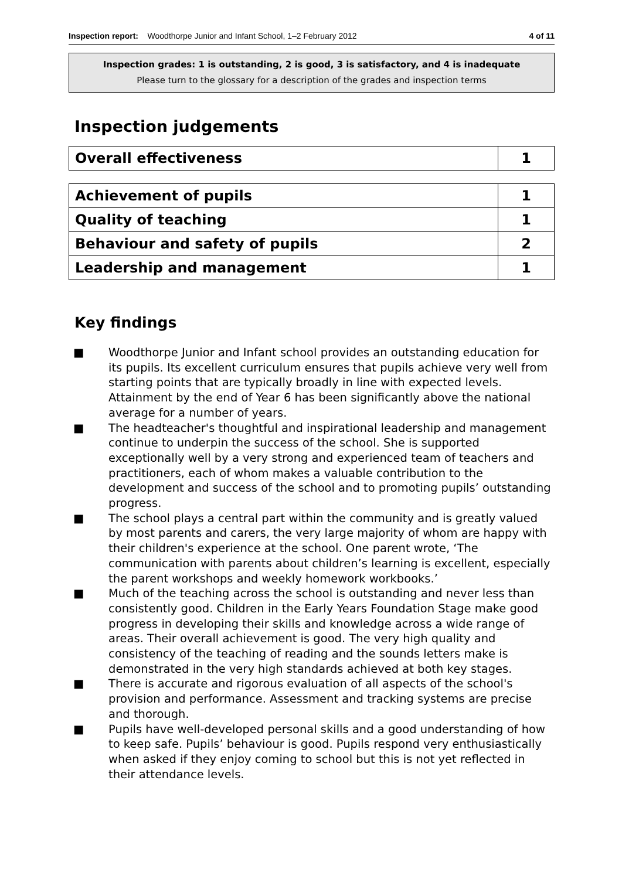Inspection report: Woodthorpe Junior and Infant School, 1–2 February 2012 4 of 11
Inspection grades: 1 is outstanding, 2 is good, 3 is satisfactory, and 4 is inadequate
Please turn to the glossary for a description of the grades and inspection terms
Inspection judgements
| Overall effectiveness | 1 |
| Achievement of pupils | 1 |
| Quality of teaching | 1 |
| Behaviour and safety of pupils | 2 |
| Leadership and management | 1 |
Key findings
■ Woodthorpe Junior and Infant school provides an outstanding education for its pupils. Its excellent curriculum ensures that pupils achieve very well from starting points that are typically broadly in line with expected levels. Attainment by the end of Year 6 has been significantly above the national average for a number of years.
■ The headteacher's thoughtful and inspirational leadership and management continue to underpin the success of the school. She is supported exceptionally well by a very strong and experienced team of teachers and practitioners, each of whom makes a valuable contribution to the development and success of the school and to promoting pupils’ outstanding progress.
■ The school plays a central part within the community and is greatly valued by most parents and carers, the very large majority of whom are happy with their children's experience at the school. One parent wrote, ‘The communication with parents about children’s learning is excellent, especially the parent workshops and weekly homework workbooks.’
■ Much of the teaching across the school is outstanding and never less than consistently good. Children in the Early Years Foundation Stage make good progress in developing their skills and knowledge across a wide range of areas. Their overall achievement is good. The very high quality and consistency of the teaching of reading and the sounds letters make is demonstrated in the very high standards achieved at both key stages.
■ There is accurate and rigorous evaluation of all aspects of the school's provision and performance. Assessment and tracking systems are precise and thorough.
■ Pupils have well-developed personal skills and a good understanding of how to keep safe. Pupils’ behaviour is good. Pupils respond very enthusiastically when asked if they enjoy coming to school but this is not yet reflected in their attendance levels.